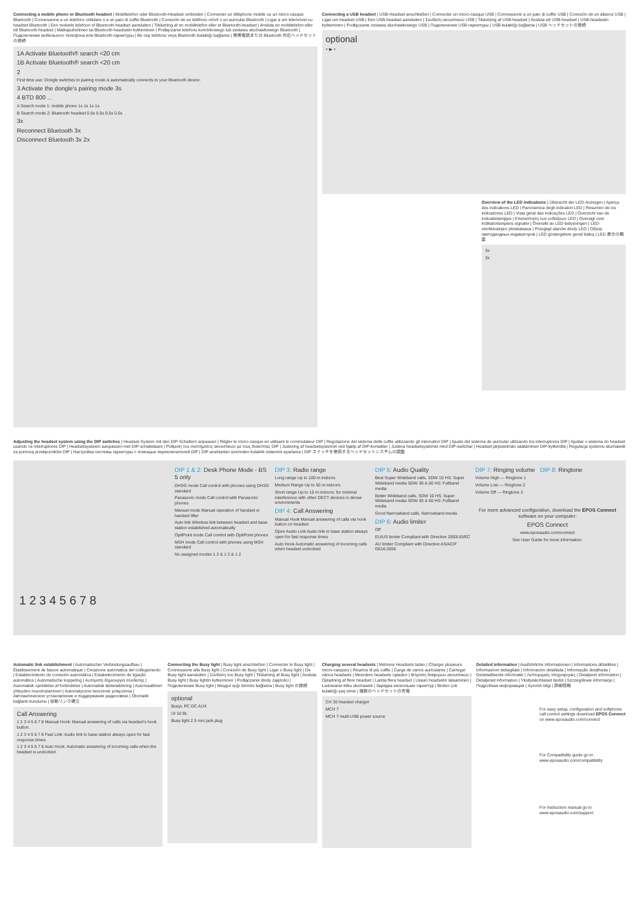Connecting a mobile phone or Bluetooth headset | Mobiltelefon oder Bluetooth-Headset verbinden | Connecter un téléphone mobile ou un micro-casque Bluetooth | Connessione a un telefono cellulare o a un paio di cuffie Bluetooth | Conexión de un teléfono móvil o un auricular Bluetooth | Ligar a um telemóvel ou headset Bluetooth | Een mobiele telefoon of Bluetooth-headset aansluiten | Tilslutning af en mobiltelefon eller et Bluetooth-headset | Ansluta en mobiltelefon eller ett Bluetooth-headset | Matkapuhelimen tai Bluetooth-headsetin kytkeminen | Podłączanie telefonu komórkowego lub zestawu słuchawkowego Bluetooth | Подключение мобильного телефона или Bluetooth-гарнитуры | Bir cep telefonu veya Bluetooth kulaklığı bağlama | 携帯電話または Bluetooth 対応ヘッドセットの接続
1A Activate Bluetooth® search <20 cm
1B Activate Bluetooth® search <20 cm
2
First time use: Dongle switches to pairing mode & automatically connects to your Bluetooth device.
3 Activate the dongle's pairing mode 3s
4 BTD 800 ...
A Search mode 1: mobile phone 1s 1s 1s 1s
B Search mode 2: Bluetooth headset 0.5s 0.5s 0.5s 0.5s
3x
Reconnect Bluetooth 3x
Disconnect Bluetooth 3x 2x
Connecting a USB headset | USB-Headset anschließen | Connecter un micro-casque USB | Connessione a un paio di cuffie USB | Conexión de un altavoz USB | Ligar um headset USB | Een USB-headset aansluiten | Σύνδεση ακουστικών USB | Tilslutning af USB-headset | Ansluta ett USB-headset | USB-headsetin kytkeminen | Podłączanie zestawu słuchawkowego USB | Подключение USB-гарнитуры | USB kulaklığı bağlama | USB ヘッドセットの接続
optional
+ ▶ +
Overview of the LED indications | Übersicht der LED-Anzeigen | Aperçu des indications LED | Panoramica degli indicatori LED | Resumen de los indicadores LED | Vista geral das indicações LED | Overzicht van de indicatielampjes | Επισκόπηση των ενδείξεων LED | Oversigt over indikatorlampens signaler | Översikt av LED-belysningen | LED-merkkivalojen yleiskatsaus | Przegląd stanów diody LED | Обзор светодиодных индикаторов | LED göstergelere genel bakış | LED 表示の概要
3x
3x
Adjusting the headset system using the DIP switches | Headset-System mit den DIP-Schaltern anpassen | Régler le micro-casque en utilisant le commutateur DIP | Regolazione del sistema delle cuffie utilizzando gli interruttori DIP | Ajuste del sistema de auricular utilizando los interruptores DIP | Ajustar o sistema do headset usando os interruptores DIP | Headsetsysteem aanpassen met DIP-schakelaars | Ρύθμιση του συστήματος ακουστικών με τους διακόπτες DIP | Justering af headsetsystemet ved hjælp af DIP-kontakter | Justera headsetsystemet med DIP-switchar | Headset-järjestelmän säätäminen DIP-kytkimillä | Regulacja systemu słuchawek za pomocą przełączników DIP | Настройка системы гарнитуры с помощью переключателей DIP | DIP anahtarları üzerinden kulaklık sistemini ayarlama | DIP スイッチを使用するヘッドセットシステムの調整
1 2 3 4 5 6 7 8
DIP 1 & 2: Desk Phone Mode - BS 5 only
DHSG mode Call control with phones using DHSG standard
Panasonic mode Call control with Panasonic phones
Manual mode Manual operation of handset or handset lifter
Auto link Wireless link between headset and base station established automatically
OptiPoint mode Call control with OptiPoint phones
MSH mode Call control with phones using MSH standard
No assigned modes 1 2 & 1 2 & 1 2
DIP 3: Radio range
Long range Up to 100 m indoors
Medium Range Up to 50 m indoors
Short range Up to 10 m indoors; for minimal interference with other DECT devices in dense environments
DIP 4: Call Answering
Manual Hook Manual answering of calls via hook button on headset
Open Audio Link Audio link to base station always open for fast response times
Auto Hook Automatic answering of incoming calls when headset undocked
DIP 5: Audio Quality
Best Super Wideband calls, SDW 10 HS: Super Wideband media SDW 30 & 60 HS: Fullband media
Better Wideband calls, SDW 10 HS: Super Wideband media SDW 30 & 60 HS: Fullband media
Good Narrowband calls, Narrowband media
DIP 6: Audio limiter
Off
EU/US limiter Compliant with Directive 2003/10/EC
AU limiter Compliant with Directive AS/ACIF G616:2006
DIP 7: Ringing volume DIP 8: Ringtone
Volume High — Ringtone 1
Volume Low — Ringtone 2
Volume Off — Ringtone 3
For more advanced configuration, download the EPOS Connect software on your computer:
EPOS Connect
www.eposaudio.com/connect
See User Guide for more information.
Automatic link establishment | Automatischer Verbindungsaufbau | Établissement de liaison automatique | Creazione automatica del collegamento | Establecimiento de conexión automática | Estabelecimento de ligação automática | Automatische koppeling | Αυτόματη δημιουργία σύνδεσης | Automatisk oprettelse af forbindelse | Automatisk länketablering | Automaattinen yhteyden muodostaminen | Automatyczne tworzenie połączenia | Автоматическое установление и поддержание радиосвязи | Otomatik bağlantı kurulumu | 自動リンク確立
Call Answering
1 2 3 4 5 6 7 8 Manual Hook: Manual answering of calls via headset's hook button.
1 2 3 4 5 6 7 8 Fast Link: Audio link to base station always open for fast response times.
1 2 3 4 5 6 7 8 Auto Hook: Automatic answering of incoming calls when the headset is undocked.
Connecting the Busy light | Busy light anschließen | Connecter le Busy light | Connessione alla Busy light | Conexión de Busy light | Ligar o Busy light | De Busy light aansluiten | Σύνδεση του Busy light | Tilslutning af Busy light | Ansluta Busy light | Busy lightin kytkeminen | Podłączanie diody zajętości | Подключение Busy light | Meşgul ışığı birimini bağlama | Busy light の接続
optional
BusyL PC DC AUX
UI 10 BL
Busy light 2.5 mm jack plug
Charging several headsets | Mehrere Headsets laden | Charger plusieurs micro-casques | Ricarica di più cuffie | Carga de varios auriculares | Carregar vários headsets | Meerdere headsets opladen | Φόρτιση διάφορων ακουστικών | Opladning af flere headset | Ladda flera headset | Usean headsetin lataaminen | Ładowanie kilku słuchawek | Зарядка нескольких гарнитур | Birden çok kulaklığı şarj etme | 複数のヘッドセットの充電
CH 30 headset charger
MCH 7
MCH 7 multi-USB power source
Detailed information | Ausführliche Informationen | Informations détaillées | Informazioni dettagliate | Información detallada | Informação detalhada | Gedetailleerde informatie | Λεπτομερείς πληροφορίες | Detaljeret information | Detaljerad information | Yksityiskohtaiset tiedot | Szczegółowe informacje | Подробная информация | Ayrıntılı bilgi | 詳細情報
For easy setup, configuration and softphone call control settings download EPOS Connect on www.eposaudio.com/connect
For Compatibility guide go to www.eposaudio.com/compatibility
For Instruction manual go to www.eposaudio.com/support